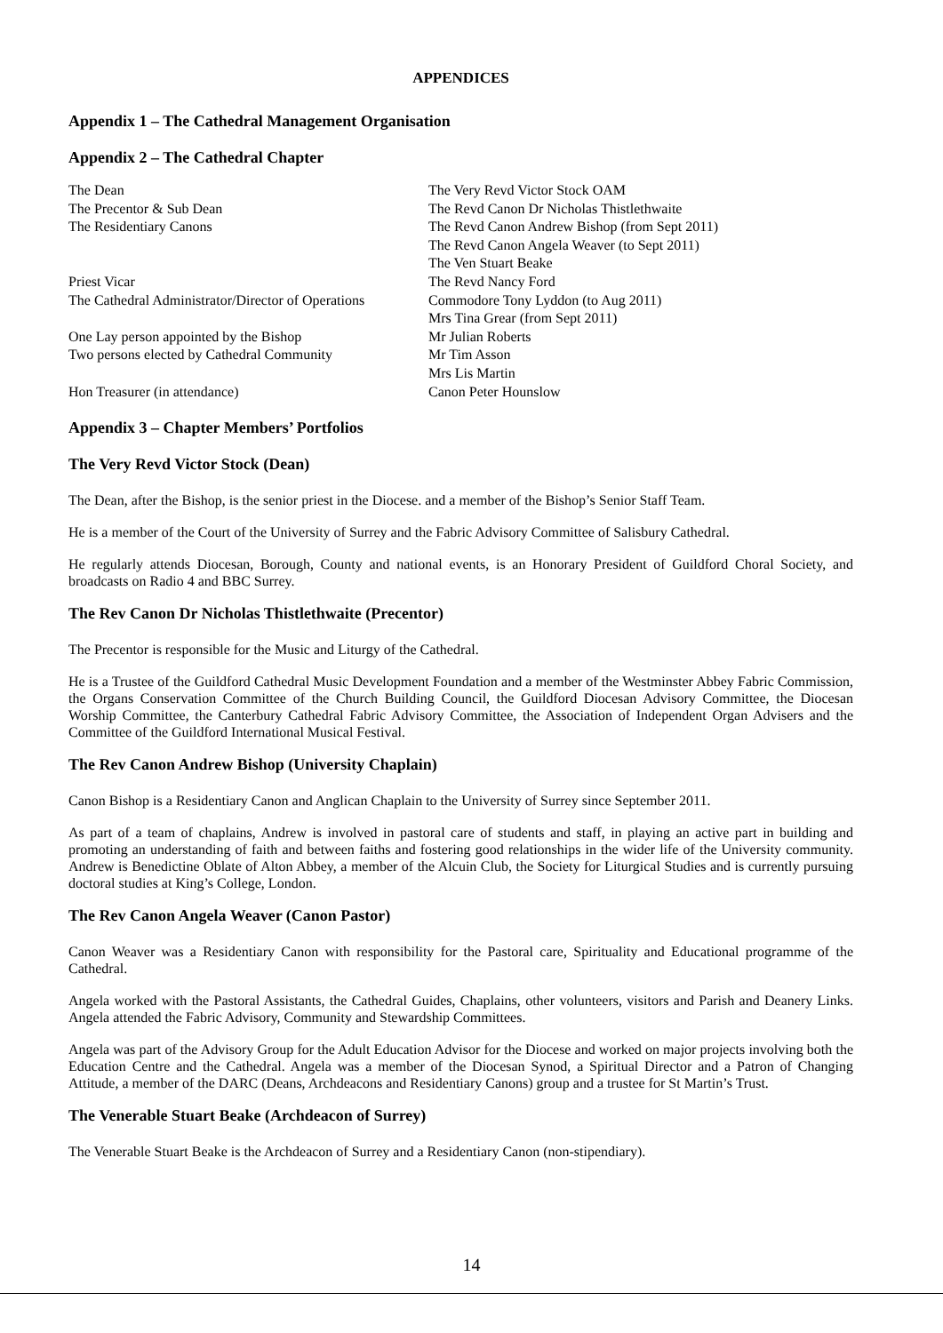APPENDICES
Appendix 1 – The Cathedral Management Organisation
Appendix 2 – The Cathedral Chapter
| The Dean | The Very Revd Victor Stock OAM |
| The Precentor & Sub Dean | The Revd Canon Dr Nicholas Thistlethwaite |
| The Residentiary Canons | The Revd Canon Andrew Bishop (from Sept 2011) |
| | The Revd Canon Angela Weaver (to Sept 2011) |
| | The Ven Stuart Beake |
| Priest Vicar | The Revd Nancy Ford |
| The Cathedral Administrator/Director of Operations | Commodore Tony Lyddon (to Aug 2011) |
| | Mrs Tina Grear (from Sept 2011) |
| One Lay person appointed by the Bishop | Mr Julian Roberts |
| Two persons elected by Cathedral Community | Mr Tim Asson |
| | Mrs Lis Martin |
| Hon Treasurer (in attendance) | Canon Peter Hounslow |
Appendix 3 – Chapter Members’ Portfolios
The Very Revd Victor Stock (Dean)
The Dean, after the Bishop, is the senior priest in the Diocese. and a member of the Bishop’s Senior Staff Team.
He is a member of the Court of the University of Surrey and the Fabric Advisory Committee of Salisbury Cathedral.
He regularly attends Diocesan, Borough, County and national events, is an Honorary President of Guildford Choral Society, and broadcasts on Radio 4 and BBC Surrey.
The Rev Canon Dr Nicholas Thistlethwaite (Precentor)
The Precentor is responsible for the Music and Liturgy of the Cathedral.
He is a Trustee of the Guildford Cathedral Music Development Foundation and a member of the Westminster Abbey Fabric Commission, the Organs Conservation Committee of the Church Building Council, the Guildford Diocesan Advisory Committee, the Diocesan Worship Committee, the Canterbury Cathedral Fabric Advisory Committee, the Association of Independent Organ Advisers and the Committee of the Guildford International Musical Festival.
The Rev Canon Andrew Bishop (University Chaplain)
Canon Bishop is a Residentiary Canon and Anglican Chaplain to the University of Surrey since September 2011.
As part of a team of chaplains, Andrew is involved in pastoral care of students and staff, in playing an active part in building and promoting an understanding of faith and between faiths and fostering good relationships in the wider life of the University community. Andrew is Benedictine Oblate of Alton Abbey, a member of the Alcuin Club, the Society for Liturgical Studies and is currently pursuing doctoral studies at King’s College, London.
The Rev Canon Angela Weaver (Canon Pastor)
Canon Weaver was a Residentiary Canon with responsibility for the Pastoral care, Spirituality and Educational programme of the Cathedral.
Angela worked with the Pastoral Assistants, the Cathedral Guides, Chaplains, other volunteers, visitors and Parish and Deanery Links. Angela attended the Fabric Advisory, Community and Stewardship Committees.
Angela was part of the Advisory Group for the Adult Education Advisor for the Diocese and worked on major projects involving both the Education Centre and the Cathedral. Angela was a member of the Diocesan Synod, a Spiritual Director and a Patron of Changing Attitude, a member of the DARC (Deans, Archdeacons and Residentiary Canons) group and a trustee for St Martin’s Trust.
The Venerable Stuart Beake (Archdeacon of Surrey)
The Venerable Stuart Beake is the Archdeacon of Surrey and a Residentiary Canon (non-stipendiary).
14